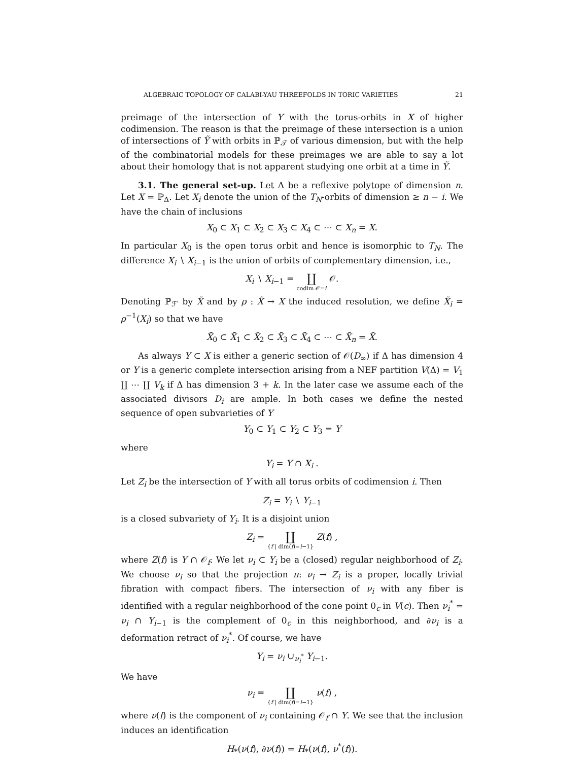ALGEBRAIC TOPOLOGY OF CALABI-YAU THREEFOLDS IN TORIC VARIETIES 21
preimage of the intersection of Y with the torus-orbits in X of higher codimension. The reason is that the preimage of these intersection is a union of intersections of Ỹ with orbits in ℙ<sub>𝒯</sub> of various dimension, but with the help of the combinatorial models for these preimages we are able to say a lot about their homology that is not apparent studying one orbit at a time in Ỹ.
3.1. The general set-up. Let Δ be a reflexive polytope of dimension n. Let X = ℙ<sub>Δ</sub>. Let X<sub>i</sub> denote the union of the T<sub>N</sub>-orbits of dimension ≥ n − i. We have the chain of inclusions
X<sub>0</sub> ⊂ X<sub>1</sub> ⊂ X<sub>2</sub> ⊂ X<sub>3</sub> ⊂ X<sub>4</sub> ⊂ ⋯ ⊂ X<sub>n</sub> = X.
In particular X<sub>0</sub> is the open torus orbit and hence is isomorphic to T<sub>N</sub>. The difference X<sub>i</sub> ∖ X<sub>i−1</sub> is the union of orbits of complementary dimension, i.e.,
X<sub>i</sub> ∖ X<sub>i−1</sub> = ∐ codim 𝒪=i 𝒪.
Denoting ℙ<sub>ℱ′</sub> by X̃ and by ρ : X̃ → X the induced resolution, we define X̃<sub>i</sub> = ρ<sup>−1</sup>(X<sub>i</sub>) so that we have
X̃<sub>0</sub> ⊂ X̃<sub>1</sub> ⊂ X̃<sub>2</sub> ⊂ X̃<sub>3</sub> ⊂ X̃<sub>4</sub> ⊂ ⋯ ⊂ X̃<sub>n</sub> = X̃.
As always Y ⊂ X is either a generic section of 𝒪(D<sub>∞</sub>) if Δ has dimension 4 or Y is a generic complete intersection arising from a NEF partition V(Δ) = V<sub>1</sub> ∐ ⋯ ∐ V<sub>k</sub> if Δ has dimension 3 + k. In the later case we assume each of the associated divisors D<sub>i</sub> are ample. In both cases we define the nested sequence of open subvarieties of Y
Y<sub>0</sub> ⊂ Y<sub>1</sub> ⊂ Y<sub>2</sub> ⊂ Y<sub>3</sub> = Y
where
Y<sub>i</sub> = Y ∩ X<sub>i</sub> .
Let Z<sub>i</sub> be the intersection of Y with all torus orbits of codimension i. Then
Z<sub>i</sub> = Y<sub>i</sub> ∖ Y<sub>i−1</sub>
is a closed subvariety of Y<sub>i</sub>. It is a disjoint union
Z<sub>i</sub> = ∐ {f | dim(f)=i−1} Z(f) ,
where Z(f) is Y ∩ 𝒪<sub>f</sub>. We let ν<sub>i</sub> ⊂ Y<sub>i</sub> be a (closed) regular neighborhood of Z<sub>i</sub>. We choose ν<sub>i</sub> so that the projection π: ν<sub>i</sub> → Z<sub>i</sub> is a proper, locally trivial fibration with compact fibers. The intersection of ν<sub>i</sub> with any fiber is identified with a regular neighborhood of the cone point 0<sub>c</sub> in V(c). Then ν<sub>i</sub><sup>*</sup> = ν<sub>i</sub> ∩ Y<sub>i−1</sub> is the complement of 0<sub>c</sub> in this neighborhood, and ∂ν<sub>i</sub> is a deformation retract of ν<sub>i</sub><sup>*</sup>. Of course, we have
Y<sub>i</sub> = ν<sub>i</sub> ∪<sub>ν<sub>i</sub><sup>*</sup></sub> Y<sub>i−1</sub>.
We have
ν<sub>i</sub> = ∐ {f | dim(f)=i−1} ν(f) ,
where ν(f) is the component of ν<sub>i</sub> containing 𝒪<sub>f</sub> ∩ Y. We see that the inclusion induces an identification
H<sub>*</sub>(ν(f), ∂ν(f)) = H<sub>*</sub>(ν(f), ν<sup>*</sup>(f)).